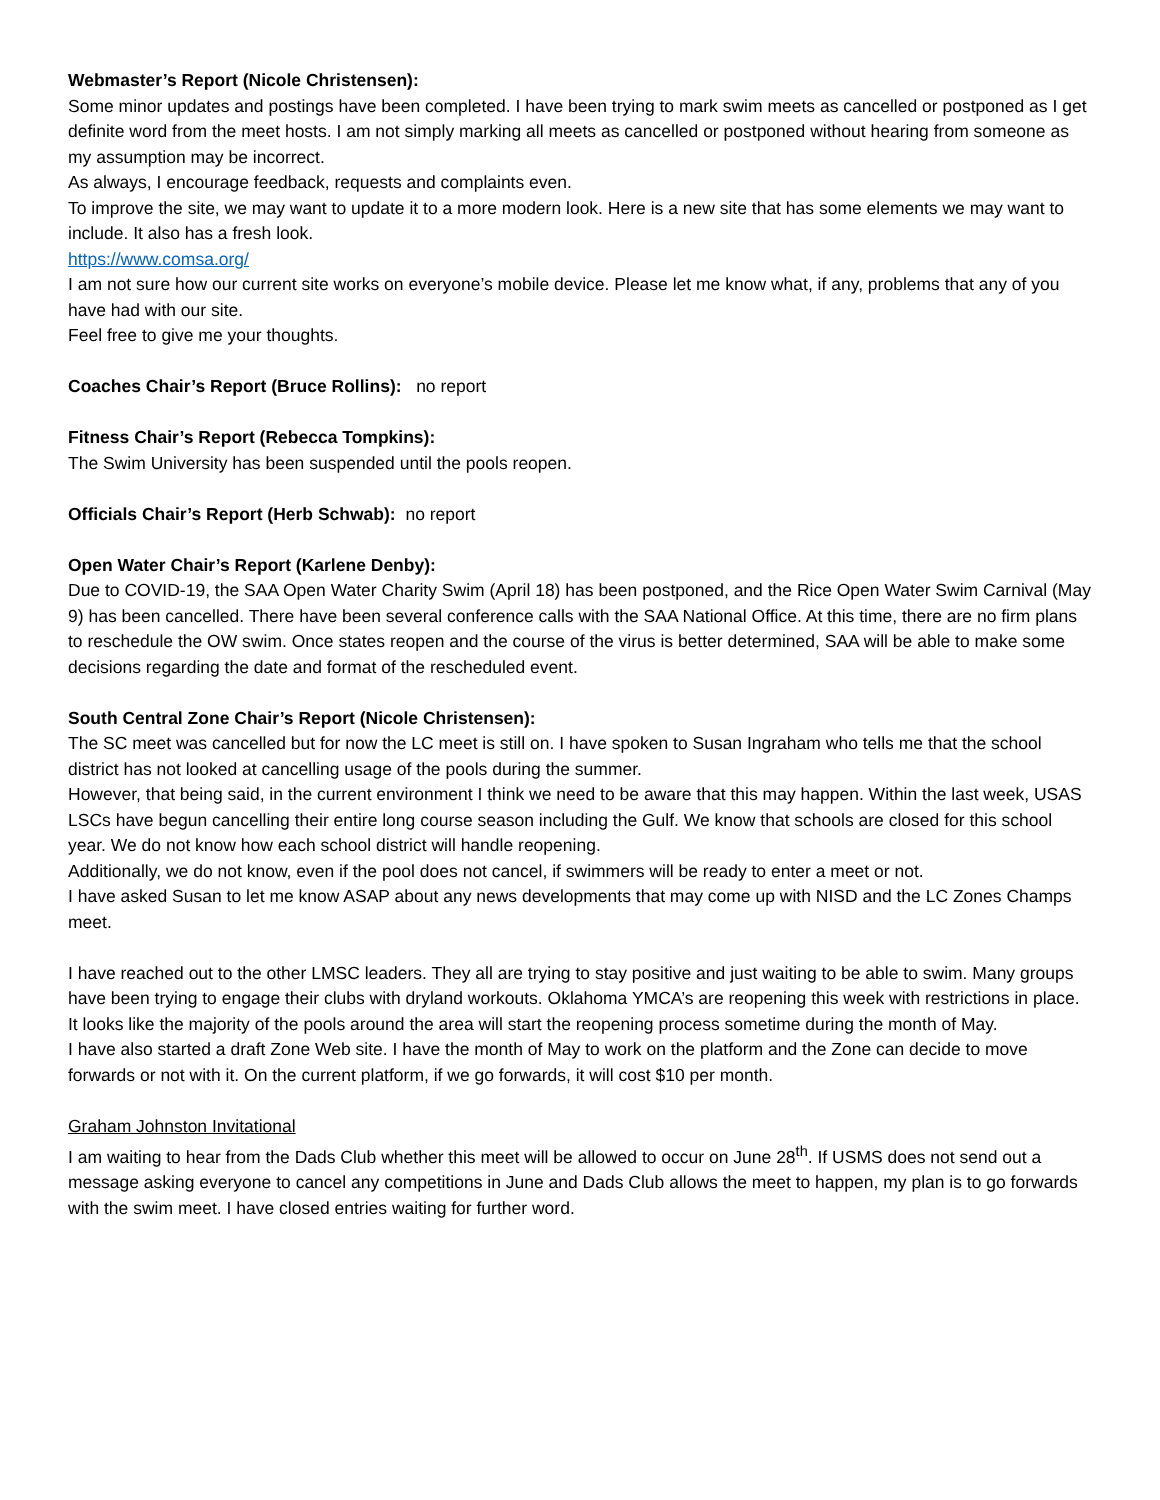Webmaster’s Report (Nicole Christensen):
Some minor updates and postings have been completed. I have been trying to mark swim meets as cancelled or postponed as I get definite word from the meet hosts. I am not simply marking all meets as cancelled or postponed without hearing from someone as my assumption may be incorrect.
As always, I encourage feedback, requests and complaints even.
To improve the site, we may want to update it to a more modern look. Here is a new site that has some elements we may want to include. It also has a fresh look.
https://www.comsa.org/
I am not sure how our current site works on everyone’s mobile device. Please let me know what, if any, problems that any of you have had with our site.
Feel free to give me your thoughts.
Coaches Chair’s Report (Bruce Rollins): no report
Fitness Chair’s Report (Rebecca Tompkins):
The Swim University has been suspended until the pools reopen.
Officials Chair’s Report (Herb Schwab): no report
Open Water Chair’s Report (Karlene Denby):
Due to COVID-19, the SAA Open Water Charity Swim (April 18) has been postponed, and the Rice Open Water Swim Carnival (May 9) has been cancelled. There have been several conference calls with the SAA National Office. At this time, there are no firm plans to reschedule the OW swim. Once states reopen and the course of the virus is better determined, SAA will be able to make some decisions regarding the date and format of the rescheduled event.
South Central Zone Chair’s Report (Nicole Christensen):
The SC meet was cancelled but for now the LC meet is still on. I have spoken to Susan Ingraham who tells me that the school district has not looked at cancelling usage of the pools during the summer.
However, that being said, in the current environment I think we need to be aware that this may happen. Within the last week, USAS LSCs have begun cancelling their entire long course season including the Gulf. We know that schools are closed for this school year. We do not know how each school district will handle reopening.
Additionally, we do not know, even if the pool does not cancel, if swimmers will be ready to enter a meet or not.
I have asked Susan to let me know ASAP about any news developments that may come up with NISD and the LC Zones Champs meet.
I have reached out to the other LMSC leaders. They all are trying to stay positive and just waiting to be able to swim. Many groups have been trying to engage their clubs with dryland workouts. Oklahoma YMCA’s are reopening this week with restrictions in place. It looks like the majority of the pools around the area will start the reopening process sometime during the month of May.
I have also started a draft Zone Web site. I have the month of May to work on the platform and the Zone can decide to move forwards or not with it. On the current platform, if we go forwards, it will cost $10 per month.
Graham Johnston Invitational
I am waiting to hear from the Dads Club whether this meet will be allowed to occur on June 28<sup>th</sup>. If USMS does not send out a message asking everyone to cancel any competitions in June and Dads Club allows the meet to happen, my plan is to go forwards with the swim meet. I have closed entries waiting for further word.